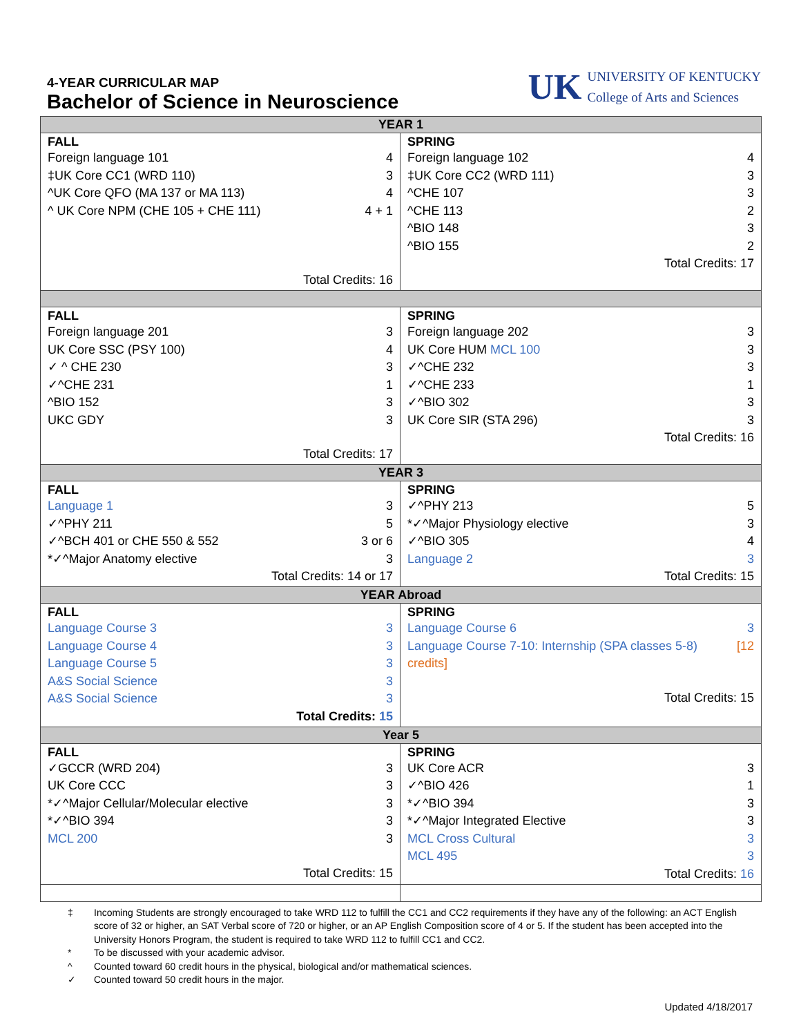4-YEAR CURRICULAR MAP
Bachelor of Science in Neuroscience
UK
UNIVERSITY OF KENTUCKY
College of Arts and Sciences
| YEAR 1 | |
| FALL Foreign language 101 4 ‡UK Core CC1 (WRD 110) 3 ^UK Core QFO (MA 137 or MA 113) 4 ^ UK Core NPM (CHE 105 + CHE 111) 4 + 1 Total Credits: 16 | SPRING Foreign language 102 4 ‡UK Core CC2 (WRD 111) 3 ^CHE 107 3 ^CHE 113 2 ^BIO 148 3 ^BIO 155 2 Total Credits: 17 |
| FALL Foreign language 201 3 UK Core SSC (PSY 100) 4 ✓ ^ CHE 230 3 ✓^CHE 231 1 ^BIO 152 3 UKC GDY 3 Total Credits: 17 | SPRING Foreign language 202 3 UK Core HUM MCL 100 3 ✓^CHE 232 3 ✓^CHE 233 1 ✓^BIO 302 3 UK Core SIR (STA 296) 3 Total Credits: 16 |
| YEAR 3 | |
| FALL Language 1 3 ✓^PHY 211 5 ✓^BCH 401 or CHE 550 & 552 3 or 6 *✓^Major Anatomy elective 3 Total Credits: 14 or 17 | SPRING ✓^PHY 213 5 *✓^Major Physiology elective 3 ✓^BIO 305 4 Language 2 3 Total Credits: 15 |
| YEAR Abroad | |
| FALL Language Course 3 3 Language Course 4 3 Language Course 5 3 A&S Social Science 3 A&S Social Science 3 Total Credits: 15 | SPRING Language Course 6 3 Language Course 7-10: Internship (SPA classes 5-8) [12 credits] Total Credits: 15 |
| Year 5 | |
| FALL ✓GCCR (WRD 204) 3 UK Core CCC 3 *✓^Major Cellular/Molecular elective 3 *✓^BIO 394 3 MCL 200 3 Total Credits: 15 | SPRING UK Core ACR 3 ✓^BIO 426 1 *✓^BIO 394 3 *✓^Major Integrated Elective 3 MCL Cross Cultural 3 MCL 495 3 Total Credits: 16 |
‡ Incoming Students are strongly encouraged to take WRD 112 to fulfill the CC1 and CC2 requirements if they have any of the following: an ACT English score of 32 or higher, an SAT Verbal score of 720 or higher, or an AP English Composition score of 4 or 5. If the student has been accepted into the University Honors Program, the student is required to take WRD 112 to fulfill CC1 and CC2.
* To be discussed with your academic advisor.
^ Counted toward 60 credit hours in the physical, biological and/or mathematical sciences.
✓ Counted toward 50 credit hours in the major.
Updated 4/18/2017